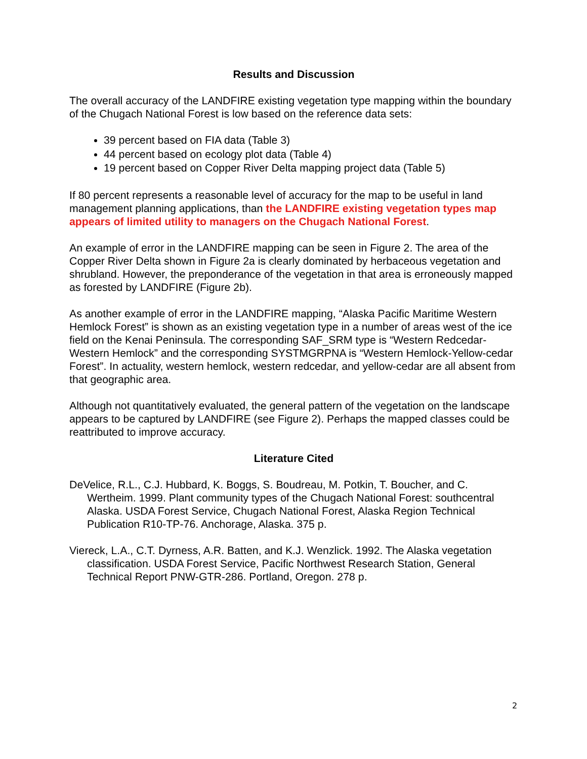Results and Discussion
The overall accuracy of the LANDFIRE existing vegetation type mapping within the boundary of the Chugach National Forest is low based on the reference data sets:
39 percent based on FIA data (Table 3)
44 percent based on ecology plot data (Table 4)
19 percent based on Copper River Delta mapping project data (Table 5)
If 80 percent represents a reasonable level of accuracy for the map to be useful in land management planning applications, than the LANDFIRE existing vegetation types map appears of limited utility to managers on the Chugach National Forest.
An example of error in the LANDFIRE mapping can be seen in Figure 2. The area of the Copper River Delta shown in Figure 2a is clearly dominated by herbaceous vegetation and shrubland. However, the preponderance of the vegetation in that area is erroneously mapped as forested by LANDFIRE (Figure 2b).
As another example of error in the LANDFIRE mapping, “Alaska Pacific Maritime Western Hemlock Forest” is shown as an existing vegetation type in a number of areas west of the ice field on the Kenai Peninsula. The corresponding SAF_SRM type is “Western Redcedar-Western Hemlock” and the corresponding SYSTMGRPNA is “Western Hemlock-Yellow-cedar Forest”. In actuality, western hemlock, western redcedar, and yellow-cedar are all absent from that geographic area.
Although not quantitatively evaluated, the general pattern of the vegetation on the landscape appears to be captured by LANDFIRE (see Figure 2). Perhaps the mapped classes could be reattributed to improve accuracy.
Literature Cited
DeVelice, R.L., C.J. Hubbard, K. Boggs, S. Boudreau, M. Potkin, T. Boucher, and C. Wertheim. 1999. Plant community types of the Chugach National Forest: southcentral Alaska. USDA Forest Service, Chugach National Forest, Alaska Region Technical Publication R10-TP-76. Anchorage, Alaska. 375 p.
Viereck, L.A., C.T. Dyrness, A.R. Batten, and K.J. Wenzlick. 1992. The Alaska vegetation classification. USDA Forest Service, Pacific Northwest Research Station, General Technical Report PNW-GTR-286. Portland, Oregon. 278 p.
2